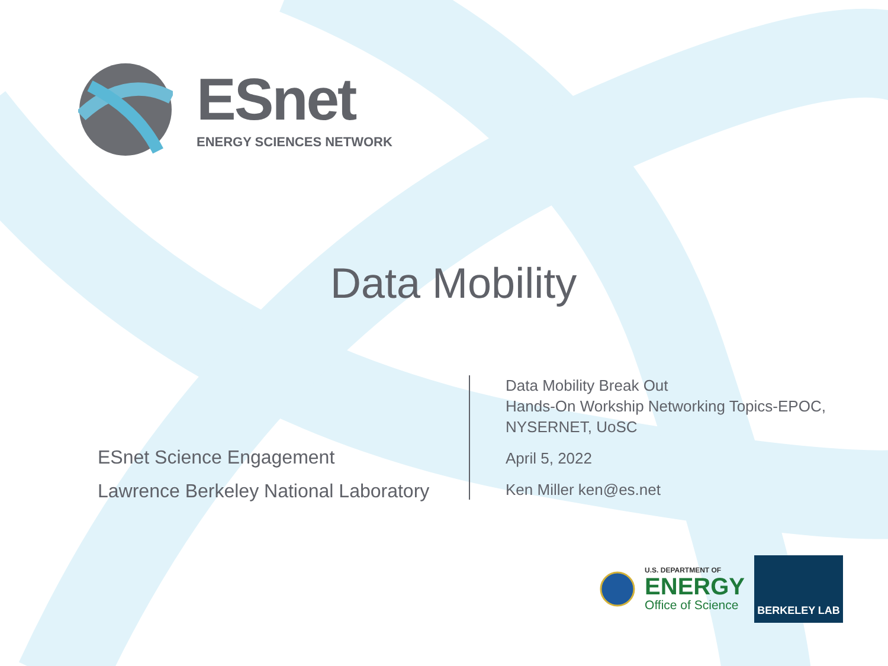ESnet
ENERGY SCIENCES NETWORK
Data Mobility
ESnet Science Engagement
Lawrence Berkeley National Laboratory
Data Mobility Break Out
Hands-On Workship Networking Topics-EPOC,
NYSERNET, UoSC
April 5, 2022
Ken Miller ken@es.net
U.S. DEPARTMENT OF
ENERGY
Office of Science
BERKELEY LAB